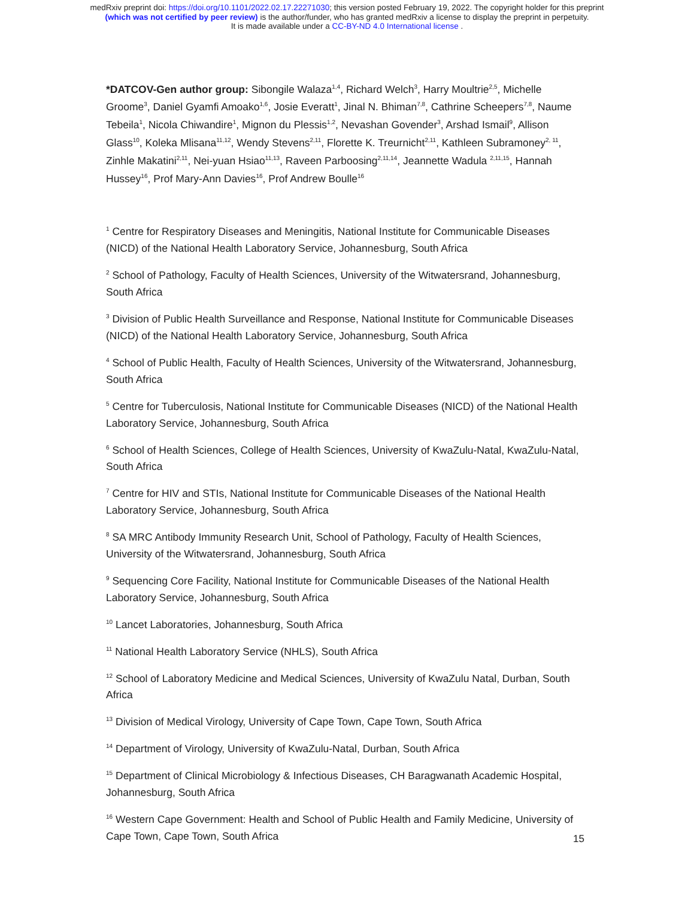medRxiv preprint doi: https://doi.org/10.1101/2022.02.17.22271030; this version posted February 19, 2022. The copyright holder for this preprint
(which was not certified by peer review) is the author/funder, who has granted medRxiv a license to display the preprint in perpetuity.
It is made available under a CC-BY-ND 4.0 International license .
*DATCOV-Gen author group: Sibongile Walaza<sup>1,4</sup>, Richard Welch<sup>3</sup>, Harry Moultrie<sup>2,5</sup>, Michelle Groome<sup>3</sup>, Daniel Gyamfi Amoako<sup>1,6</sup>, Josie Everatt<sup>1</sup>, Jinal N. Bhiman<sup>7,8</sup>, Cathrine Scheepers<sup>7,8</sup>, Naume Tebeila<sup>1</sup>, Nicola Chiwandire<sup>1</sup>, Mignon du Plessis<sup>1,2</sup>, Nevashan Govender<sup>3</sup>, Arshad Ismail<sup>9</sup>, Allison Glass<sup>10</sup>, Koleka Mlisana<sup>11,12</sup>, Wendy Stevens<sup>2,11</sup>, Florette K. Treurnicht<sup>2,11</sup>, Kathleen Subramoney<sup>2, 11</sup>, Zinhle Makatini<sup>2,11</sup>, Nei-yuan Hsiao<sup>11,13</sup>, Raveen Parboosing<sup>2,11,14</sup>, Jeannette Wadula <sup>2,11,15</sup>, Hannah Hussey<sup>16</sup>, Prof Mary-Ann Davies<sup>16</sup>, Prof Andrew Boulle<sup>16</sup>
<sup>1</sup> Centre for Respiratory Diseases and Meningitis, National Institute for Communicable Diseases (NICD) of the National Health Laboratory Service, Johannesburg, South Africa
<sup>2</sup> School of Pathology, Faculty of Health Sciences, University of the Witwatersrand, Johannesburg, South Africa
<sup>3</sup> Division of Public Health Surveillance and Response, National Institute for Communicable Diseases (NICD) of the National Health Laboratory Service, Johannesburg, South Africa
<sup>4</sup> School of Public Health, Faculty of Health Sciences, University of the Witwatersrand, Johannesburg, South Africa
<sup>5</sup> Centre for Tuberculosis, National Institute for Communicable Diseases (NICD) of the National Health Laboratory Service, Johannesburg, South Africa
<sup>6</sup> School of Health Sciences, College of Health Sciences, University of KwaZulu-Natal, KwaZulu-Natal, South Africa
<sup>7</sup> Centre for HIV and STIs, National Institute for Communicable Diseases of the National Health Laboratory Service, Johannesburg, South Africa
<sup>8</sup> SA MRC Antibody Immunity Research Unit, School of Pathology, Faculty of Health Sciences, University of the Witwatersrand, Johannesburg, South Africa
<sup>9</sup> Sequencing Core Facility, National Institute for Communicable Diseases of the National Health Laboratory Service, Johannesburg, South Africa
<sup>10</sup> Lancet Laboratories, Johannesburg, South Africa
<sup>11</sup> National Health Laboratory Service (NHLS), South Africa
<sup>12</sup> School of Laboratory Medicine and Medical Sciences, University of KwaZulu Natal, Durban, South Africa
<sup>13</sup> Division of Medical Virology, University of Cape Town, Cape Town, South Africa
<sup>14</sup> Department of Virology, University of KwaZulu-Natal, Durban, South Africa
<sup>15</sup> Department of Clinical Microbiology & Infectious Diseases, CH Baragwanath Academic Hospital, Johannesburg, South Africa
<sup>16</sup> Western Cape Government: Health and School of Public Health and Family Medicine, University of Cape Town, Cape Town, South Africa
15